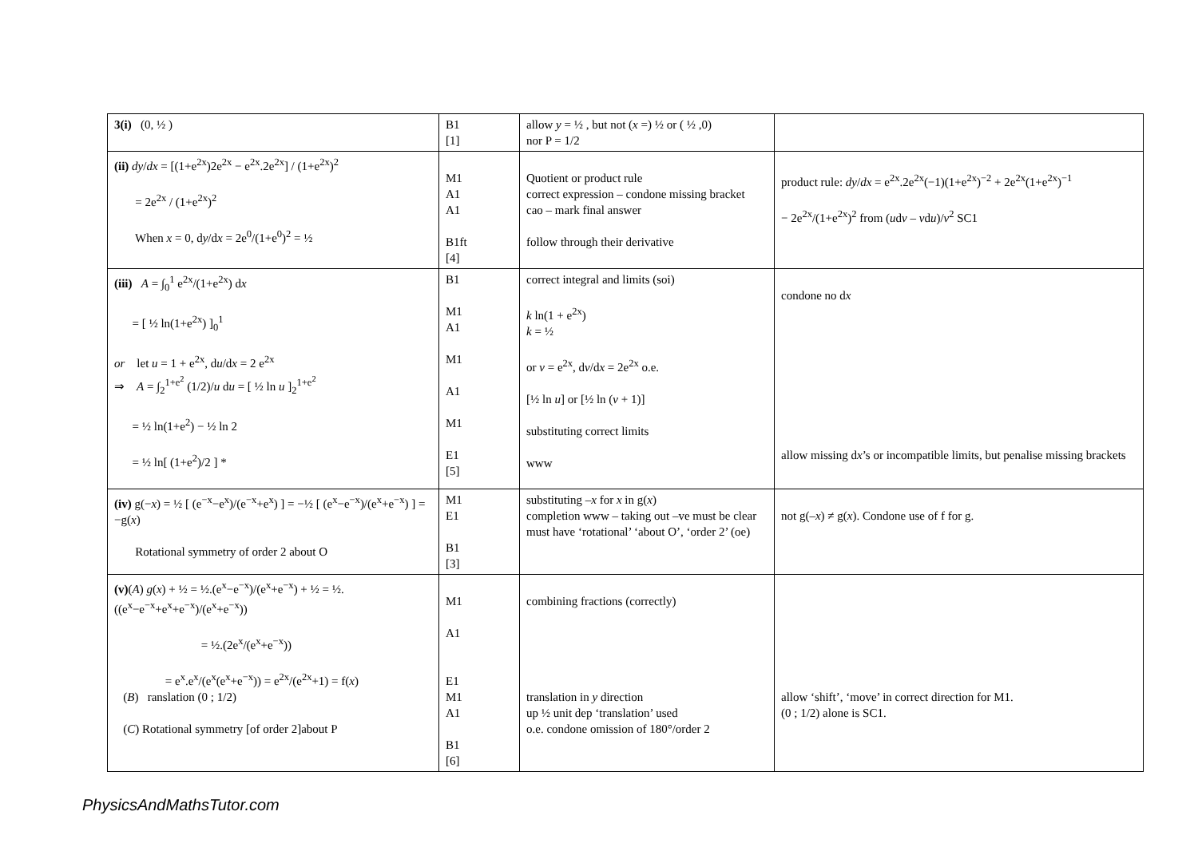| 3(i) (0, ½ ) | B1 [1] | allow y = ½ , but not ( x =) ½ or ( ½ ,0) nor P = 1/2 | |
| (ii) dy / dx = [(1+e<sup>2x</sup>)2e<sup>2x</sup> − e<sup>2x</sup>.2e<sup>2x</sup>] / (1+e<sup>2x</sup>)<sup>2</sup> = 2e<sup>2x</sup> / (1+e<sup>2x</sup>)<sup>2</sup> When x = 0, d y /d x = 2e<sup>0</sup>/(1+e<sup>0</sup>)<sup>2</sup> = ½ | M1 A1 A1 B1ft [4] | Quotient or product rule correct expression – condone missing bracket cao – mark final answer follow through their derivative | product rule: dy / dx = e<sup>2x</sup>.2e<sup>2x</sup>(−1)(1+e<sup>2x</sup>)<sup>−2</sup> + 2e<sup>2x</sup>(1+e<sup>2x</sup>)<sup>−1</sup> − 2e<sup>2x</sup>/(1+e<sup>2x</sup>)<sup>2</sup> from ( u d v – v d u )/ v<sup>2</sup> SC1 |
| (iii) A = ∫<sub>0</sub><sup>1</sup> e<sup>2x</sup>/(1+e<sup>2x</sup>) d x = [ ½ ln(1+e<sup>2x</sup>) ]<sub>0</sub><sup>1</sup> or let u = 1 + e<sup>2x</sup>, d u /d x = 2 e<sup>2x</sup> ⇒ A = ∫<sub>2</sub><sup>1+e<sup>2</sup></sup> (1/2)/ u d u = [ ½ ln u ]<sub>2</sub><sup>1+e<sup>2</sup></sup> = ½ ln(1+e<sup>2</sup>) − ½ ln 2 = ½ ln[ (1+e<sup>2</sup>)/2 ] * | B1 M1 A1 M1 A1 M1 E1 [5] | correct integral and limits (soi) k ln(1 + e<sup>2x</sup>) k = ½ or v = e<sup>2x</sup>, d v /d x = 2e<sup>2x</sup> o.e. [½ ln u ] or [½ ln ( v + 1)] substituting correct limits www | condone no d x allow missing d x ’s or incompatible limits, but penalise missing brackets |
| (iv) g(− x ) = ½ [ (e<sup>−x</sup>−e<sup>x</sup>)/(e<sup>−x</sup>+e<sup>x</sup>) ] = −½ [ (e<sup>x</sup>−e<sup>−x</sup>)/(e<sup>x</sup>+e<sup>−x</sup>) ] = −g( x ) Rotational symmetry of order 2 about O | M1 E1 B1 [3] | substituting – x for x in g( x ) completion www – taking out –ve must be clear must have ‘rotational’ ‘about O’, ‘order 2’ (oe) | not g(– x ) ≠ g( x ). Condone use of f for g. |
| (v) ( A ) g ( x ) + ½ = ½.(e<sup>x</sup>−e<sup>−x</sup>)/(e<sup>x</sup>+e<sup>−x</sup>) + ½ = ½.((e<sup>x</sup>−e<sup>−x</sup>+e<sup>x</sup>+e<sup>−x</sup>)/(e<sup>x</sup>+e<sup>−x</sup>)) = ½.(2e<sup>x</sup>/(e<sup>x</sup>+e<sup>−x</sup>)) = e<sup>x</sup>.e<sup>x</sup>/(e<sup>x</sup>(e<sup>x</sup>+e<sup>−x</sup>)) = e<sup>2x</sup>/(e<sup>2x</sup>+1) = f( x ) ( B ) ranslation (0 ; 1/2) ( C ) Rotational symmetry [of order 2]about P | M1 A1 E1 M1 A1 B1 [6] | combining fractions (correctly) translation in y direction up ½ unit dep ‘translation’ used o.e. condone omission of 180°/order 2 | allow ‘shift’, ‘move’ in correct direction for M1. (0 ; 1/2) alone is SC1. |
PhysicsAndMathsTutor.com